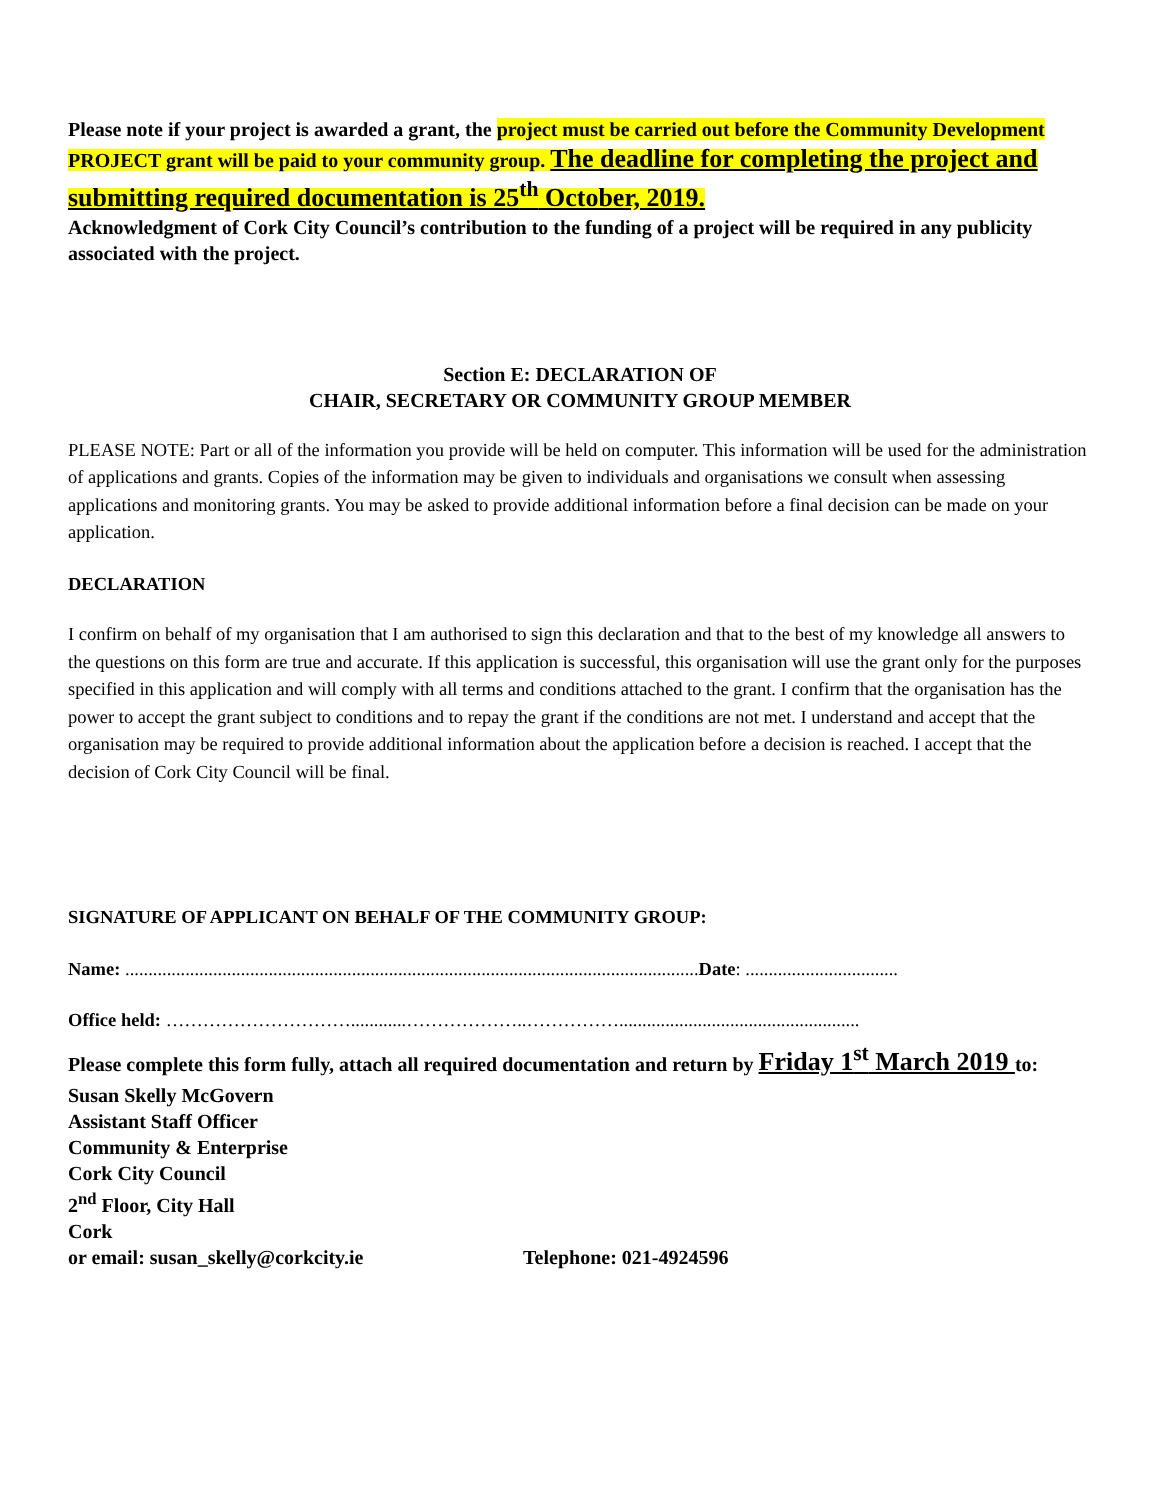Please note if your project is awarded a grant, the project must be carried out before the Community Development PROJECT grant will be paid to your community group. The deadline for completing the project and submitting required documentation is 25<sup>th</sup> October, 2019.
Acknowledgment of Cork City Council’s contribution to the funding of a project will be required in any publicity associated with the project.
Section E: DECLARATION OF
CHAIR, SECRETARY OR COMMUNITY GROUP MEMBER
PLEASE NOTE: Part or all of the information you provide will be held on computer. This information will be used for the administration of applications and grants. Copies of the information may be given to individuals and organisations we consult when assessing applications and monitoring grants. You may be asked to provide additional information before a final decision can be made on your application.
DECLARATION
I confirm on behalf of my organisation that I am authorised to sign this declaration and that to the best of my knowledge all answers to the questions on this form are true and accurate. If this application is successful, this organisation will use the grant only for the purposes specified in this application and will comply with all terms and conditions attached to the grant. I confirm that the organisation has the power to accept the grant subject to conditions and to repay the grant if the conditions are not met. I understand and accept that the organisation may be required to provide additional information about the application before a decision is reached. I accept that the decision of Cork City Council will be final.
SIGNATURE OF APPLICANT ON BEHALF OF THE COMMUNITY GROUP:
Name: ............................................................................................................................Date: .................................
Office held: …………………………............………………..……………....................................................
Please complete this form fully, attach all required documentation and return by Friday 1<sup>st</sup> March 2019 to:
Susan Skelly McGovern
Assistant Staff Officer
Community & Enterprise
Cork City Council
2<sup>nd</sup> Floor, City Hall
Cork
or email: susan_skelly@corkcity.ie Telephone: 021-4924596